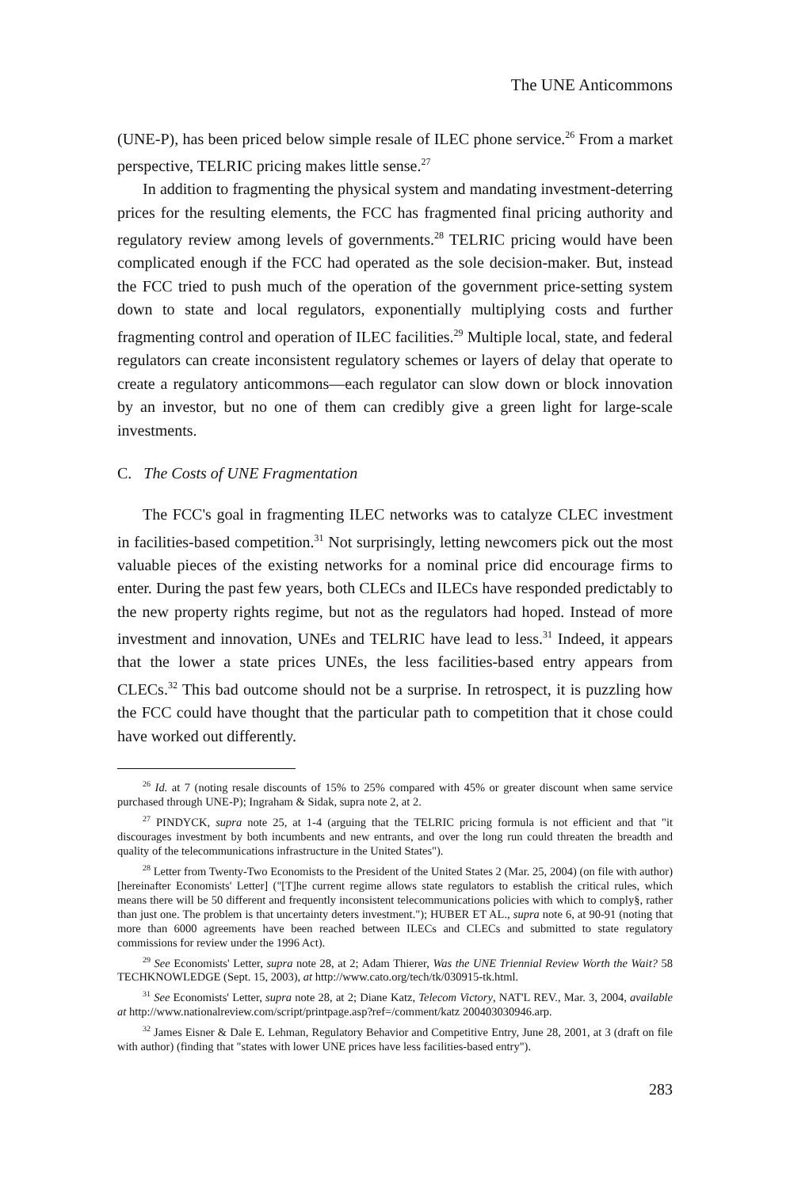The UNE Anticommons
(UNE-P), has been priced below simple resale of ILEC phone service.<sup>26</sup> From a market perspective, TELRIC pricing makes little sense.<sup>27</sup>
In addition to fragmenting the physical system and mandating investment-deterring prices for the resulting elements, the FCC has fragmented final pricing authority and regulatory review among levels of governments.<sup>28</sup> TELRIC pricing would have been complicated enough if the FCC had operated as the sole decision-maker. But, instead the FCC tried to push much of the operation of the government price-setting system down to state and local regulators, exponentially multiplying costs and further fragmenting control and operation of ILEC facilities.<sup>29</sup> Multiple local, state, and federal regulators can create inconsistent regulatory schemes or layers of delay that operate to create a regulatory anticommons—each regulator can slow down or block innovation by an investor, but no one of them can credibly give a green light for large-scale investments.
C. The Costs of UNE Fragmentation
The FCC's goal in fragmenting ILEC networks was to catalyze CLEC investment in facilities-based competition.<sup>31</sup> Not surprisingly, letting newcomers pick out the most valuable pieces of the existing networks for a nominal price did encourage firms to enter. During the past few years, both CLECs and ILECs have responded predictably to the new property rights regime, but not as the regulators had hoped. Instead of more investment and innovation, UNEs and TELRIC have lead to less.<sup>31</sup> Indeed, it appears that the lower a state prices UNEs, the less facilities-based entry appears from CLECs.<sup>32</sup> This bad outcome should not be a surprise. In retrospect, it is puzzling how the FCC could have thought that the particular path to competition that it chose could have worked out differently.
<sup>26</sup> Id. at 7 (noting resale discounts of 15% to 25% compared with 45% or greater discount when same service purchased through UNE-P); Ingraham & Sidak, supra note 2, at 2.
<sup>27</sup> PINDYCK, supra note 25, at 1-4 (arguing that the TELRIC pricing formula is not efficient and that "it discourages investment by both incumbents and new entrants, and over the long run could threaten the breadth and quality of the telecommunications infrastructure in the United States").
<sup>28</sup> Letter from Twenty-Two Economists to the President of the United States 2 (Mar. 25, 2004) (on file with author) [hereinafter Economists' Letter] ("[T]he current regime allows state regulators to establish the critical rules, which means there will be 50 different and frequently inconsistent telecommunications policies with which to comply§, rather than just one. The problem is that uncertainty deters investment."); HUBER ET AL., supra note 6, at 90-91 (noting that more than 6000 agreements have been reached between ILECs and CLECs and submitted to state regulatory commissions for review under the 1996 Act).
<sup>29</sup> See Economists' Letter, supra note 28, at 2; Adam Thierer, Was the UNE Triennial Review Worth the Wait? 58 TECHKNOWLEDGE (Sept. 15, 2003), at http://www.cato.org/tech/tk/030915-tk.html.
<sup>31</sup> See Economists' Letter, supra note 28, at 2; Diane Katz, Telecom Victory, NAT'L REV., Mar. 3, 2004, available at http://www.nationalreview.com/script/printpage.asp?ref=/comment/katz 200403030946.arp.
<sup>32</sup> James Eisner & Dale E. Lehman, Regulatory Behavior and Competitive Entry, June 28, 2001, at 3 (draft on file with author) (finding that "states with lower UNE prices have less facilities-based entry").
283